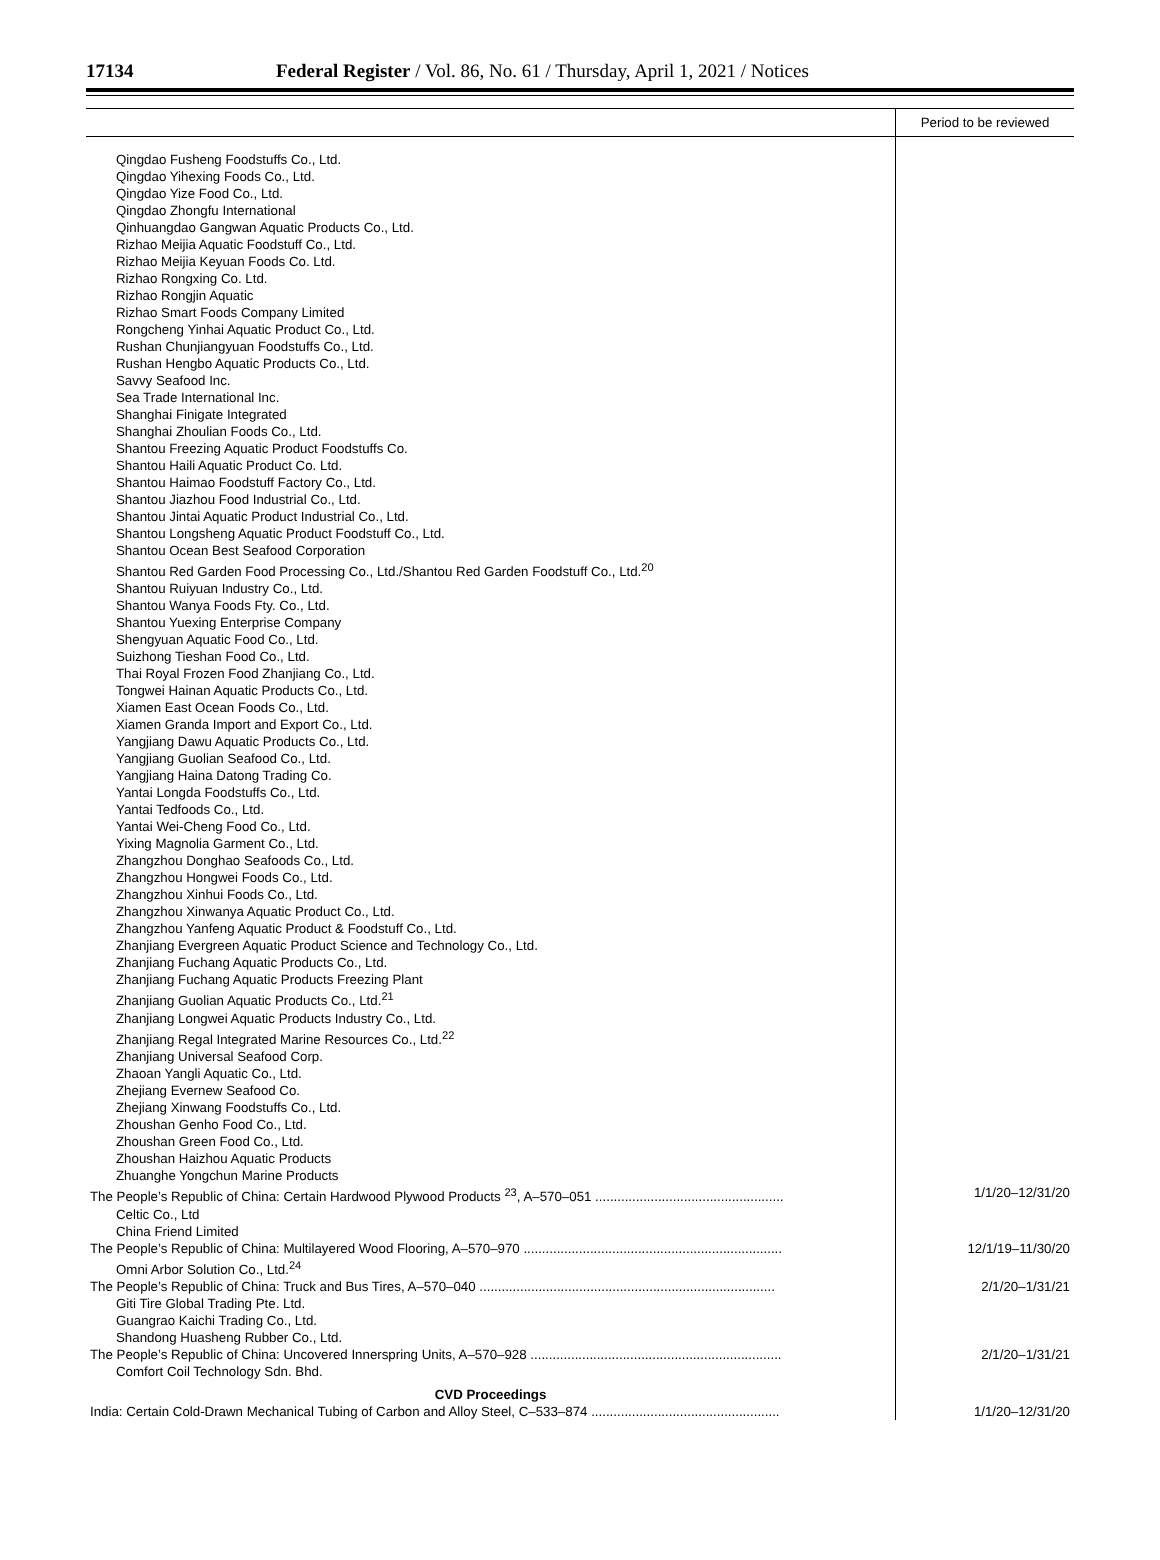17134 Federal Register / Vol. 86, No. 61 / Thursday, April 1, 2021 / Notices
| | Period to be reviewed |
| --- | --- |
| Qingdao Fusheng Foodstuffs Co., Ltd. Qingdao Yihexing Foods Co., Ltd. Qingdao Yize Food Co., Ltd. Qingdao Zhongfu International Qinhuangdao Gangwan Aquatic Products Co., Ltd. Rizhao Meijia Aquatic Foodstuff Co., Ltd. Rizhao Meijia Keyuan Foods Co. Ltd. Rizhao Rongxing Co. Ltd. Rizhao Rongjin Aquatic Rizhao Smart Foods Company Limited Rongcheng Yinhai Aquatic Product Co., Ltd. Rushan Chunjiangyuan Foodstuffs Co., Ltd. Rushan Hengbo Aquatic Products Co., Ltd. Savvy Seafood Inc. Sea Trade International Inc. Shanghai Finigate Integrated Shanghai Zhoulian Foods Co., Ltd. Shantou Freezing Aquatic Product Foodstuffs Co. Shantou Haili Aquatic Product Co. Ltd. Shantou Haimao Foodstuff Factory Co., Ltd. Shantou Jiazhou Food Industrial Co., Ltd. Shantou Jintai Aquatic Product Industrial Co., Ltd. Shantou Longsheng Aquatic Product Foodstuff Co., Ltd. Shantou Ocean Best Seafood Corporation Shantou Red Garden Food Processing Co., Ltd./Shantou Red Garden Foodstuff Co., Ltd.<sup>20</sup> Shantou Ruiyuan Industry Co., Ltd. Shantou Wanya Foods Fty. Co., Ltd. Shantou Yuexing Enterprise Company Shengyuan Aquatic Food Co., Ltd. Suizhong Tieshan Food Co., Ltd. Thai Royal Frozen Food Zhanjiang Co., Ltd. Tongwei Hainan Aquatic Products Co., Ltd. Xiamen East Ocean Foods Co., Ltd. Xiamen Granda Import and Export Co., Ltd. Yangjiang Dawu Aquatic Products Co., Ltd. Yangjiang Guolian Seafood Co., Ltd. Yangjiang Haina Datong Trading Co. Yantai Longda Foodstuffs Co., Ltd. Yantai Tedfoods Co., Ltd. Yantai Wei-Cheng Food Co., Ltd. Yixing Magnolia Garment Co., Ltd. Zhangzhou Donghao Seafoods Co., Ltd. Zhangzhou Hongwei Foods Co., Ltd. Zhangzhou Xinhui Foods Co., Ltd. Zhangzhou Xinwanya Aquatic Product Co., Ltd. Zhangzhou Yanfeng Aquatic Product & Foodstuff Co., Ltd. Zhanjiang Evergreen Aquatic Product Science and Technology Co., Ltd. Zhanjiang Fuchang Aquatic Products Co., Ltd. Zhanjiang Fuchang Aquatic Products Freezing Plant Zhanjiang Guolian Aquatic Products Co., Ltd.<sup>21</sup> Zhanjiang Longwei Aquatic Products Industry Co., Ltd. Zhanjiang Regal Integrated Marine Resources Co., Ltd.<sup>22</sup> Zhanjiang Universal Seafood Corp. Zhaoan Yangli Aquatic Co., Ltd. Zhejiang Evernew Seafood Co. Zhejiang Xinwang Foodstuffs Co., Ltd. Zhoushan Genho Food Co., Ltd. Zhoushan Green Food Co., Ltd. Zhoushan Haizhou Aquatic Products Zhuanghe Yongchun Marine Products | |
| The People’s Republic of China: Certain Hardwood Plywood Products <sup>23</sup>, A–570–051 ................................................... | 1/1/20–12/31/20 |
| Celtic Co., Ltd China Friend Limited | |
| The People’s Republic of China: Multilayered Wood Flooring, A–570–970 ...................................................................... | 12/1/19–11/30/20 |
| Omni Arbor Solution Co., Ltd.<sup>24</sup> | |
| The People’s Republic of China: Truck and Bus Tires, A–570–040 ................................................................................ | 2/1/20–1/31/21 |
| Giti Tire Global Trading Pte. Ltd. Guangrao Kaichi Trading Co., Ltd. Shandong Huasheng Rubber Co., Ltd. | |
| The People’s Republic of China: Uncovered Innerspring Units, A–570–928 .................................................................... | 2/1/20–1/31/21 |
| Comfort Coil Technology Sdn. Bhd. | |
| CVD Proceedings | |
| India: Certain Cold-Drawn Mechanical Tubing of Carbon and Alloy Steel, C–533–874 ................................................... | 1/1/20–12/31/20 |